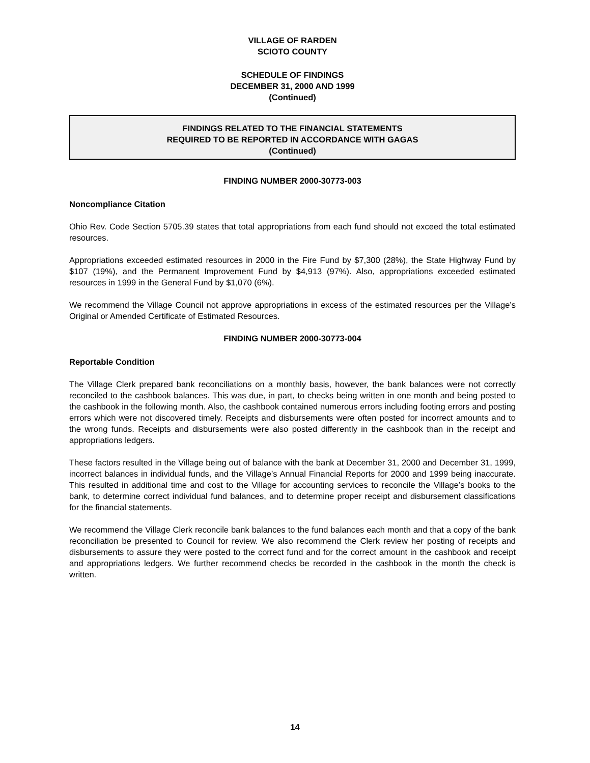VILLAGE OF RARDEN
SCIOTO COUNTY
SCHEDULE OF FINDINGS
DECEMBER 31, 2000 AND 1999
(Continued)
FINDINGS RELATED TO THE FINANCIAL STATEMENTS
REQUIRED TO BE REPORTED IN ACCORDANCE WITH GAGAS
(Continued)
FINDING NUMBER 2000-30773-003
Noncompliance Citation
Ohio Rev. Code Section 5705.39 states that total appropriations from each fund should not exceed the total estimated resources.
Appropriations exceeded estimated resources in 2000 in the Fire Fund by $7,300 (28%), the State Highway Fund by $107 (19%), and the Permanent Improvement Fund by $4,913 (97%). Also, appropriations exceeded estimated resources in 1999 in the General Fund by $1,070 (6%).
We recommend the Village Council not approve appropriations in excess of the estimated resources per the Village’s Original or Amended Certificate of Estimated Resources.
FINDING NUMBER 2000-30773-004
Reportable Condition
The Village Clerk prepared bank reconciliations on a monthly basis, however, the bank balances were not correctly reconciled to the cashbook balances. This was due, in part, to checks being written in one month and being posted to the cashbook in the following month. Also, the cashbook contained numerous errors including footing errors and posting errors which were not discovered timely. Receipts and disbursements were often posted for incorrect amounts and to the wrong funds. Receipts and disbursements were also posted differently in the cashbook than in the receipt and appropriations ledgers.
These factors resulted in the Village being out of balance with the bank at December 31, 2000 and December 31, 1999, incorrect balances in individual funds, and the Village’s Annual Financial Reports for 2000 and 1999 being inaccurate. This resulted in additional time and cost to the Village for accounting services to reconcile the Village’s books to the bank, to determine correct individual fund balances, and to determine proper receipt and disbursement classifications for the financial statements.
We recommend the Village Clerk reconcile bank balances to the fund balances each month and that a copy of the bank reconciliation be presented to Council for review. We also recommend the Clerk review her posting of receipts and disbursements to assure they were posted to the correct fund and for the correct amount in the cashbook and receipt and appropriations ledgers. We further recommend checks be recorded in the cashbook in the month the check is written.
14